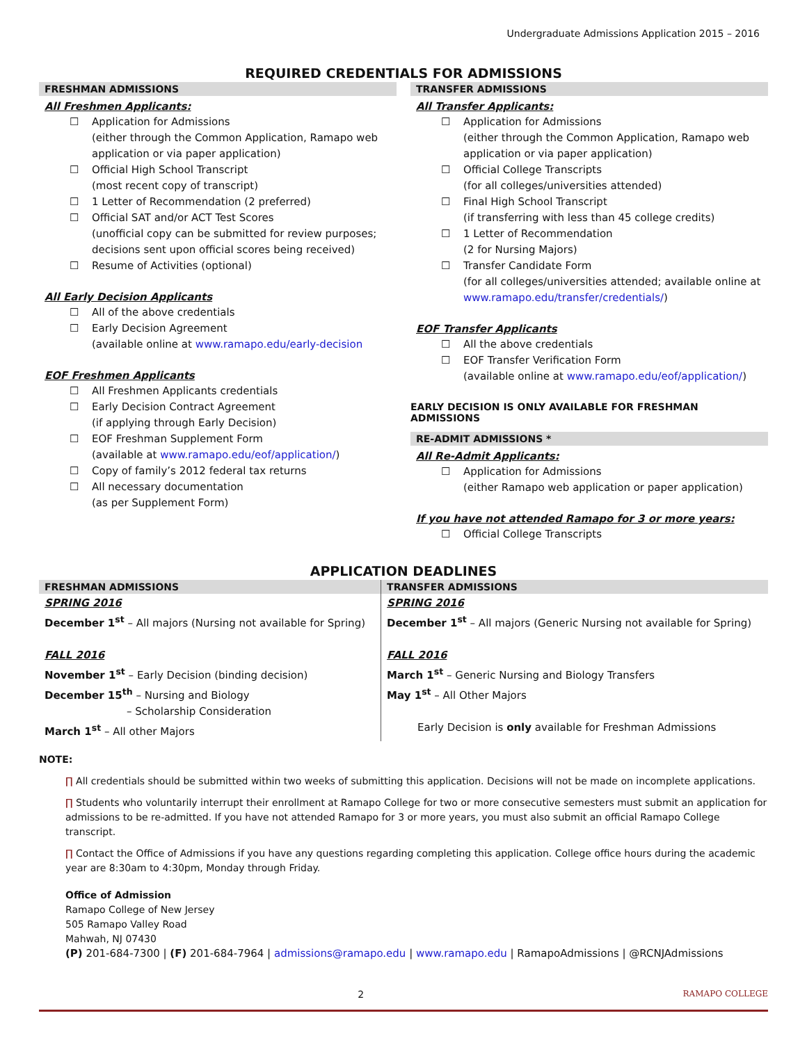Undergraduate Admissions Application 2015 – 2016
REQUIRED CREDENTIALS FOR ADMISSIONS
FRESHMAN ADMISSIONS
All Freshmen Applicants:
☐ Application for Admissions
(either through the Common Application, Ramapo web application or via paper application)
☐ Official High School Transcript
(most recent copy of transcript)
☐ 1 Letter of Recommendation (2 preferred)
☐ Official SAT and/or ACT Test Scores
(unofficial copy can be submitted for review purposes; decisions sent upon official scores being received)
☐ Resume of Activities (optional)
All Early Decision Applicants
☐ All of the above credentials
☐ Early Decision Agreement
(available online at www.ramapo.edu/early-decision
EOF Freshmen Applicants
☐ All Freshmen Applicants credentials
☐ Early Decision Contract Agreement
(if applying through Early Decision)
☐ EOF Freshman Supplement Form
(available at www.ramapo.edu/eof/application/)
☐ Copy of family’s 2012 federal tax returns
☐ All necessary documentation
(as per Supplement Form)
TRANSFER ADMISSIONS
All Transfer Applicants:
☐ Application for Admissions
(either through the Common Application, Ramapo web application or via paper application)
☐ Official College Transcripts
(for all colleges/universities attended)
☐ Final High School Transcript
(if transferring with less than 45 college credits)
☐ 1 Letter of Recommendation
(2 for Nursing Majors)
☐ Transfer Candidate Form
(for all colleges/universities attended; available online at www.ramapo.edu/transfer/credentials/)
EOF Transfer Applicants
☐ All the above credentials
☐ EOF Transfer Verification Form
(available online at www.ramapo.edu/eof/application/)
EARLY DECISION IS ONLY AVAILABLE FOR FRESHMAN ADMISSIONS
RE-ADMIT ADMISSIONS *
All Re-Admit Applicants:
☐ Application for Admissions
(either Ramapo web application or paper application)
If you have not attended Ramapo for 3 or more years:
☐ Official College Transcripts
APPLICATION DEADLINES
| FRESHMAN ADMISSIONS | TRANSFER ADMISSIONS |
| --- | --- |
| SPRING 2016 December 1<sup>st</sup> – All majors (Nursing not available for Spring) FALL 2016 November 1<sup>st</sup> – Early Decision (binding decision) December 15<sup>th</sup> – Nursing and Biology – Scholarship Consideration March 1<sup>st</sup> – All other Majors | SPRING 2016 December 1<sup>st</sup> – All majors (Generic Nursing not available for Spring) FALL 2016 March 1<sup>st</sup> – Generic Nursing and Biology Transfers May 1<sup>st</sup> – All Other Majors Early Decision is only available for Freshman Admissions |
NOTE:
∏ All credentials should be submitted within two weeks of submitting this application. Decisions will not be made on incomplete applications.
∏ Students who voluntarily interrupt their enrollment at Ramapo College for two or more consecutive semesters must submit an application for admissions to be re-admitted. If you have not attended Ramapo for 3 or more years, you must also submit an official Ramapo College transcript.
∏ Contact the Office of Admissions if you have any questions regarding completing this application. College office hours during the academic year are 8:30am to 4:30pm, Monday through Friday.
Office of Admission
Ramapo College of New Jersey
505 Ramapo Valley Road
Mahwah, NJ 07430
(P) 201-684-7300 | (F) 201-684-7964 | admissions@ramapo.edu | www.ramapo.edu | RamapoAdmissions | @RCNJAdmissions
2 RAMAPO COLLEGE